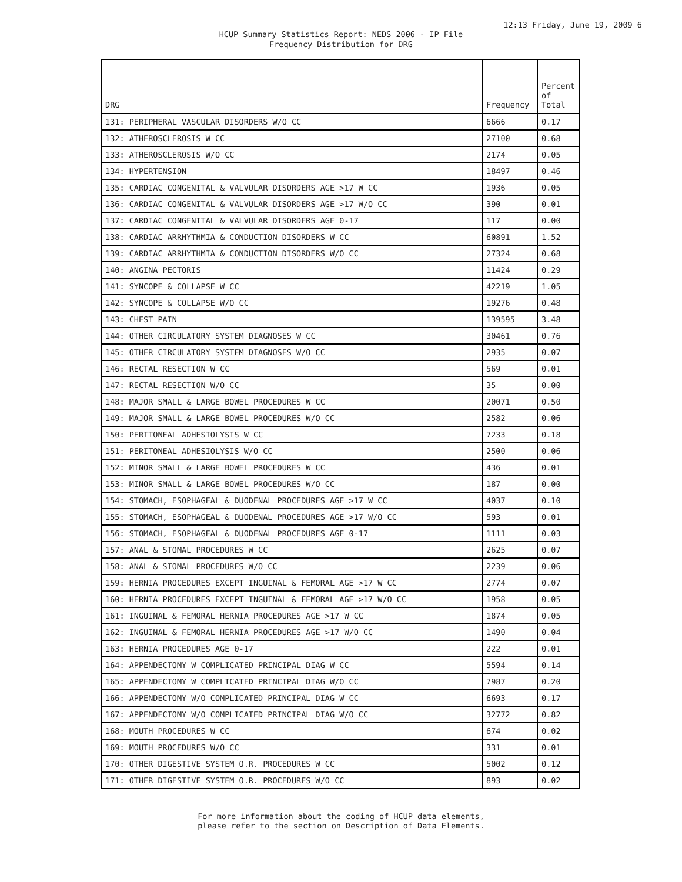12:13 Friday, June 19, 2009 6
HCUP Summary Statistics Report: NEDS 2006 - IP File
Frequency Distribution for DRG
| DRG | Frequency | Percent of Total |
| --- | --- | --- |
| 131: PERIPHERAL VASCULAR DISORDERS W/O CC | 6666 | 0.17 |
| 132: ATHEROSCLEROSIS W CC | 27100 | 0.68 |
| 133: ATHEROSCLEROSIS W/O CC | 2174 | 0.05 |
| 134: HYPERTENSION | 18497 | 0.46 |
| 135: CARDIAC CONGENITAL & VALVULAR DISORDERS AGE >17 W CC | 1936 | 0.05 |
| 136: CARDIAC CONGENITAL & VALVULAR DISORDERS AGE >17 W/O CC | 390 | 0.01 |
| 137: CARDIAC CONGENITAL & VALVULAR DISORDERS AGE 0-17 | 117 | 0.00 |
| 138: CARDIAC ARRHYTHMIA & CONDUCTION DISORDERS W CC | 60891 | 1.52 |
| 139: CARDIAC ARRHYTHMIA & CONDUCTION DISORDERS W/O CC | 27324 | 0.68 |
| 140: ANGINA PECTORIS | 11424 | 0.29 |
| 141: SYNCOPE & COLLAPSE W CC | 42219 | 1.05 |
| 142: SYNCOPE & COLLAPSE W/O CC | 19276 | 0.48 |
| 143: CHEST PAIN | 139595 | 3.48 |
| 144: OTHER CIRCULATORY SYSTEM DIAGNOSES W CC | 30461 | 0.76 |
| 145: OTHER CIRCULATORY SYSTEM DIAGNOSES W/O CC | 2935 | 0.07 |
| 146: RECTAL RESECTION W CC | 569 | 0.01 |
| 147: RECTAL RESECTION W/O CC | 35 | 0.00 |
| 148: MAJOR SMALL & LARGE BOWEL PROCEDURES W CC | 20071 | 0.50 |
| 149: MAJOR SMALL & LARGE BOWEL PROCEDURES W/O CC | 2582 | 0.06 |
| 150: PERITONEAL ADHESIOLYSIS W CC | 7233 | 0.18 |
| 151: PERITONEAL ADHESIOLYSIS W/O CC | 2500 | 0.06 |
| 152: MINOR SMALL & LARGE BOWEL PROCEDURES W CC | 436 | 0.01 |
| 153: MINOR SMALL & LARGE BOWEL PROCEDURES W/O CC | 187 | 0.00 |
| 154: STOMACH, ESOPHAGEAL & DUODENAL PROCEDURES AGE >17 W CC | 4037 | 0.10 |
| 155: STOMACH, ESOPHAGEAL & DUODENAL PROCEDURES AGE >17 W/O CC | 593 | 0.01 |
| 156: STOMACH, ESOPHAGEAL & DUODENAL PROCEDURES AGE 0-17 | 1111 | 0.03 |
| 157: ANAL & STOMAL PROCEDURES W CC | 2625 | 0.07 |
| 158: ANAL & STOMAL PROCEDURES W/O CC | 2239 | 0.06 |
| 159: HERNIA PROCEDURES EXCEPT INGUINAL & FEMORAL AGE >17 W CC | 2774 | 0.07 |
| 160: HERNIA PROCEDURES EXCEPT INGUINAL & FEMORAL AGE >17 W/O CC | 1958 | 0.05 |
| 161: INGUINAL & FEMORAL HERNIA PROCEDURES AGE >17 W CC | 1874 | 0.05 |
| 162: INGUINAL & FEMORAL HERNIA PROCEDURES AGE >17 W/O CC | 1490 | 0.04 |
| 163: HERNIA PROCEDURES AGE 0-17 | 222 | 0.01 |
| 164: APPENDECTOMY W COMPLICATED PRINCIPAL DIAG W CC | 5594 | 0.14 |
| 165: APPENDECTOMY W COMPLICATED PRINCIPAL DIAG W/O CC | 7987 | 0.20 |
| 166: APPENDECTOMY W/O COMPLICATED PRINCIPAL DIAG W CC | 6693 | 0.17 |
| 167: APPENDECTOMY W/O COMPLICATED PRINCIPAL DIAG W/O CC | 32772 | 0.82 |
| 168: MOUTH PROCEDURES W CC | 674 | 0.02 |
| 169: MOUTH PROCEDURES W/O CC | 331 | 0.01 |
| 170: OTHER DIGESTIVE SYSTEM O.R. PROCEDURES W CC | 5002 | 0.12 |
| 171: OTHER DIGESTIVE SYSTEM O.R. PROCEDURES W/O CC | 893 | 0.02 |
For more information about the coding of HCUP data elements,
please refer to the section on Description of Data Elements.